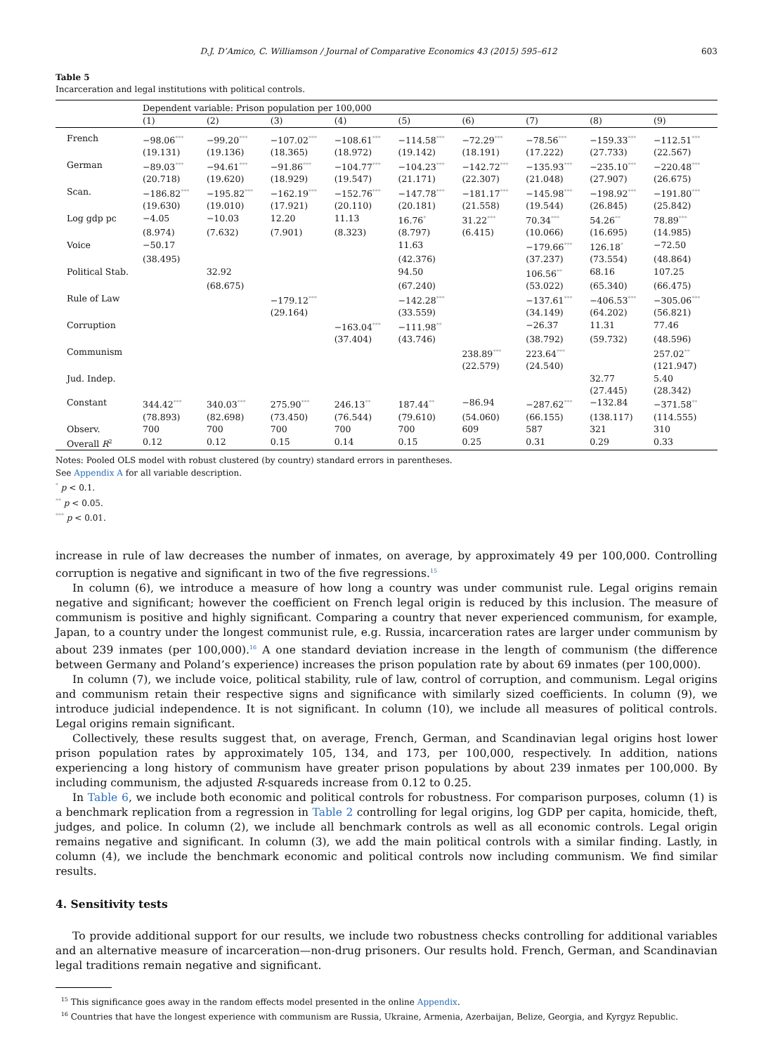D.J. D’Amico, C. Williamson / Journal of Comparative Economics 43 (2015) 595–612 603
Table 5
Incarceration and legal institutions with political controls.
| | Dependent variable: Prison population per 100,000 | | | | | | | | |
| | (1) | (2) | (3) | (4) | (5) | (6) | (7) | (8) | (9) |
| French | −98.06<sup>***</sup> | −99.20<sup>***</sup> | −107.02<sup>***</sup> | −108.61<sup>***</sup> | −114.58<sup>***</sup> | −72.29<sup>***</sup> | −78.56<sup>***</sup> | −159.33<sup>***</sup> | −112.51<sup>***</sup> |
| | (19.131) | (19.136) | (18.365) | (18.972) | (19.142) | (18.191) | (17.222) | (27.733) | (22.567) |
| German | −89.03<sup>***</sup> | −94.61<sup>***</sup> | −91.86<sup>***</sup> | −104.77<sup>***</sup> | −104.23<sup>***</sup> | −142.72<sup>***</sup> | −135.93<sup>***</sup> | −235.10<sup>***</sup> | −220.48<sup>***</sup> |
| | (20.718) | (19.620) | (18.929) | (19.547) | (21.171) | (22.307) | (21.048) | (27.907) | (26.675) |
| Scan. | −186.82<sup>***</sup> | −195.82<sup>***</sup> | −162.19<sup>***</sup> | −152.76<sup>***</sup> | −147.78<sup>***</sup> | −181.17<sup>***</sup> | −145.98<sup>***</sup> | −198.92<sup>***</sup> | −191.80<sup>***</sup> |
| | (19.630) | (19.010) | (17.921) | (20.110) | (20.181) | (21.558) | (19.544) | (26.845) | (25.842) |
| Log gdp pc | −4.05 | −10.03 | 12.20 | 11.13 | 16.76<sup>*</sup> | 31.22<sup>***</sup> | 70.34<sup>***</sup> | 54.26<sup>**</sup> | 78.89<sup>***</sup> |
| | (8.974) | (7.632) | (7.901) | (8.323) | (8.797) | (6.415) | (10.066) | (16.695) | (14.985) |
| Voice | −50.17 | | | | 11.63 | | −179.66<sup>***</sup> | 126.18<sup>*</sup> | −72.50 |
| | (38.495) | | | | (42.376) | | (37.237) | (73.554) | (48.864) |
| Political Stab. | | 32.92 | | | 94.50 | | 106.56<sup>**</sup> | 68.16 | 107.25 |
| | | (68.675) | | | (67.240) | | (53.022) | (65.340) | (66.475) |
| Rule of Law | | | −179.12<sup>***</sup> | | −142.28<sup>***</sup> | | −137.61<sup>***</sup> | −406.53<sup>***</sup> | −305.06<sup>***</sup> |
| | | | (29.164) | | (33.559) | | (34.149) | (64.202) | (56.821) |
| Corruption | | | | −163.04<sup>***</sup> | −111.98<sup>**</sup> | | −26.37 | 11.31 | 77.46 |
| | | | | (37.404) | (43.746) | | (38.792) | (59.732) | (48.596) |
| Communism | | | | | | 238.89<sup>***</sup> | 223.64<sup>***</sup> | | 257.02<sup>**</sup> |
| | | | | | | (22.579) | (24.540) | | (121.947) |
| Jud. Indep. | | | | | | | | 32.77 | 5.40 |
| | | | | | | | | (27.445) | (28.342) |
| Constant | 344.42<sup>***</sup> | 340.03<sup>***</sup> | 275.90<sup>***</sup> | 246.13<sup>**</sup> | 187.44<sup>**</sup> | −86.94 | −287.62<sup>***</sup> | −132.84 | −371.58<sup>**</sup> |
| | (78.893) | (82.698) | (73.450) | (76.544) | (79.610) | (54.060) | (66.155) | (138.117) | (114.555) |
| Observ. | 700 | 700 | 700 | 700 | 700 | 609 | 587 | 321 | 310 |
| Overall R<sup>2</sup> | 0.12 | 0.12 | 0.15 | 0.14 | 0.15 | 0.25 | 0.31 | 0.29 | 0.33 |
Notes: Pooled OLS model with robust clustered (by country) standard errors in parentheses.
See Appendix A for all variable description.
<sup>*</sup> p < 0.1.
<sup>**</sup> p < 0.05.
<sup>***</sup> p < 0.01.
increase in rule of law decreases the number of inmates, on average, by approximately 49 per 100,000. Controlling corruption is negative and significant in two of the five regressions.<sup>15</sup>
In column (6), we introduce a measure of how long a country was under communist rule. Legal origins remain negative and significant; however the coefficient on French legal origin is reduced by this inclusion. The measure of communism is positive and highly significant. Comparing a country that never experienced communism, for example, Japan, to a country under the longest communist rule, e.g. Russia, incarceration rates are larger under communism by about 239 inmates (per 100,000).<sup>16</sup> A one standard deviation increase in the length of communism (the difference between Germany and Poland’s experience) increases the prison population rate by about 69 inmates (per 100,000).
In column (7), we include voice, political stability, rule of law, control of corruption, and communism. Legal origins and communism retain their respective signs and significance with similarly sized coefficients. In column (9), we introduce judicial independence. It is not significant. In column (10), we include all measures of political controls. Legal origins remain significant.
Collectively, these results suggest that, on average, French, German, and Scandinavian legal origins host lower prison population rates by approximately 105, 134, and 173, per 100,000, respectively. In addition, nations experiencing a long history of communism have greater prison populations by about 239 inmates per 100,000. By including communism, the adjusted R-squareds increase from 0.12 to 0.25.
In Table 6, we include both economic and political controls for robustness. For comparison purposes, column (1) is a benchmark replication from a regression in Table 2 controlling for legal origins, log GDP per capita, homicide, theft, judges, and police. In column (2), we include all benchmark controls as well as all economic controls. Legal origin remains negative and significant. In column (3), we add the main political controls with a similar finding. Lastly, in column (4), we include the benchmark economic and political controls now including communism. We find similar results.
4. Sensitivity tests
To provide additional support for our results, we include two robustness checks controlling for additional variables and an alternative measure of incarceration—non-drug prisoners. Our results hold. French, German, and Scandinavian legal traditions remain negative and significant.
<sup>15</sup> This significance goes away in the random effects model presented in the online Appendix.
<sup>16</sup> Countries that have the longest experience with communism are Russia, Ukraine, Armenia, Azerbaijan, Belize, Georgia, and Kyrgyz Republic.